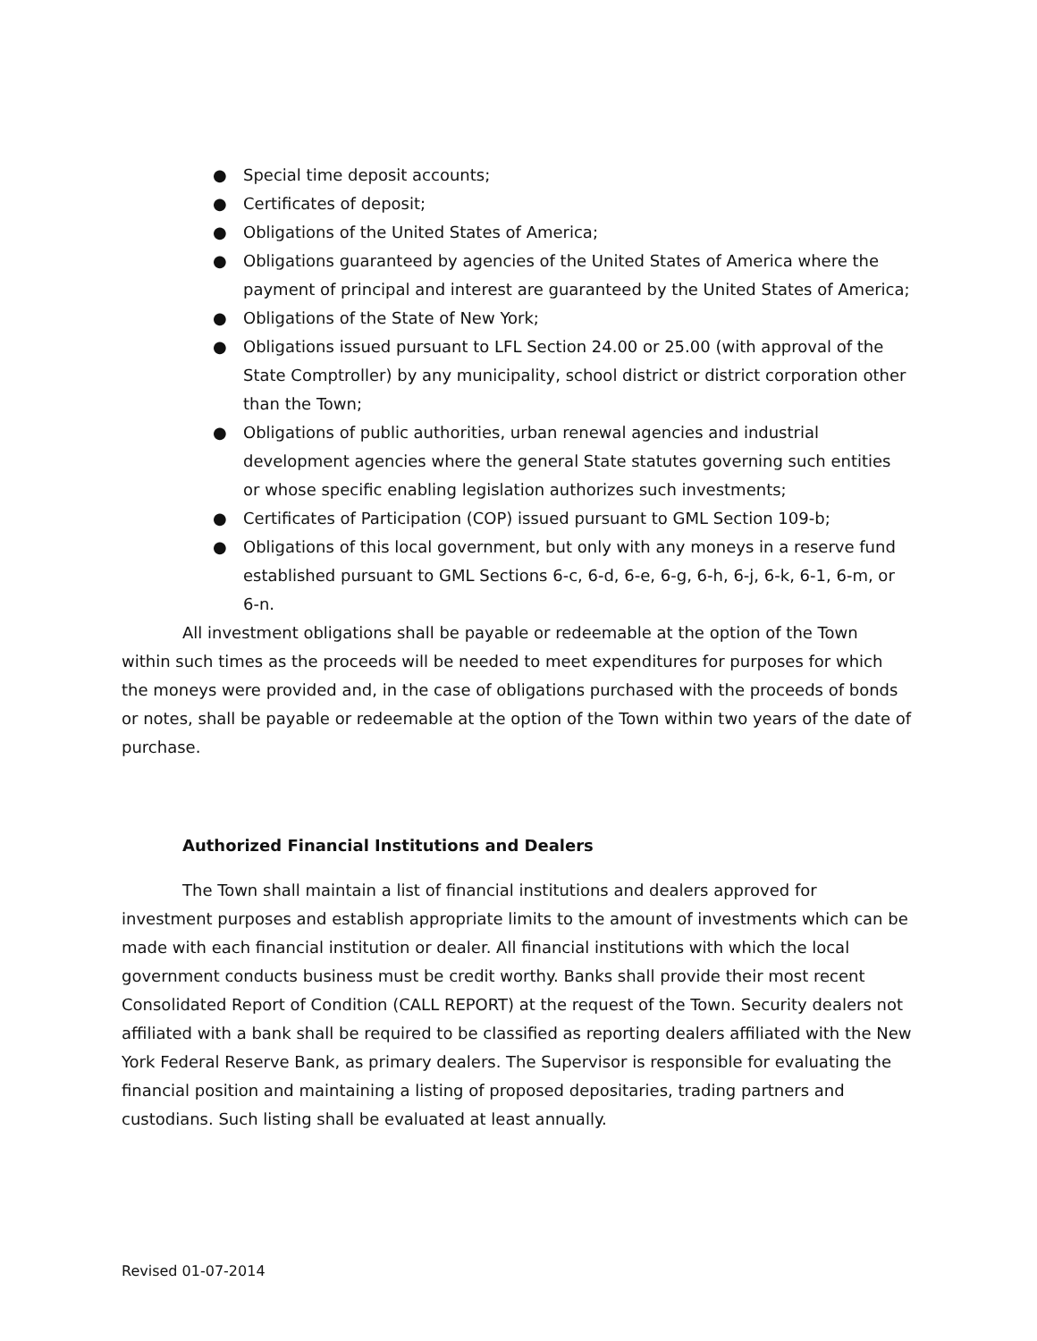● Special time deposit accounts;
● Certificates of deposit;
● Obligations of the United States of America;
● Obligations guaranteed by agencies of the United States of America where the payment of principal and interest are guaranteed by the United States of America;
● Obligations of the State of New York;
● Obligations issued pursuant to LFL Section 24.00 or 25.00 (with approval of the State Comptroller) by any municipality, school district or district corporation other than the Town;
● Obligations of public authorities, urban renewal agencies and industrial development agencies where the general State statutes governing such entities or whose specific enabling legislation authorizes such investments;
● Certificates of Participation (COP) issued pursuant to GML Section 109-b;
● Obligations of this local government, but only with any moneys in a reserve fund established pursuant to GML Sections 6-c, 6-d, 6-e, 6-g, 6-h, 6-j, 6-k, 6-1, 6-m, or 6-n.
All investment obligations shall be payable or redeemable at the option of the Town within such times as the proceeds will be needed to meet expenditures for purposes for which the moneys were provided and, in the case of obligations purchased with the proceeds of bonds or notes, shall be payable or redeemable at the option of the Town within two years of the date of purchase.
Authorized Financial Institutions and Dealers
The Town shall maintain a list of financial institutions and dealers approved for investment purposes and establish appropriate limits to the amount of investments which can be made with each financial institution or dealer. All financial institutions with which the local government conducts business must be credit worthy. Banks shall provide their most recent Consolidated Report of Condition (CALL REPORT) at the request of the Town. Security dealers not affiliated with a bank shall be required to be classified as reporting dealers affiliated with the New York Federal Reserve Bank, as primary dealers. The Supervisor is responsible for evaluating the financial position and maintaining a listing of proposed depositaries, trading partners and custodians. Such listing shall be evaluated at least annually.
Revised 01-07-2014